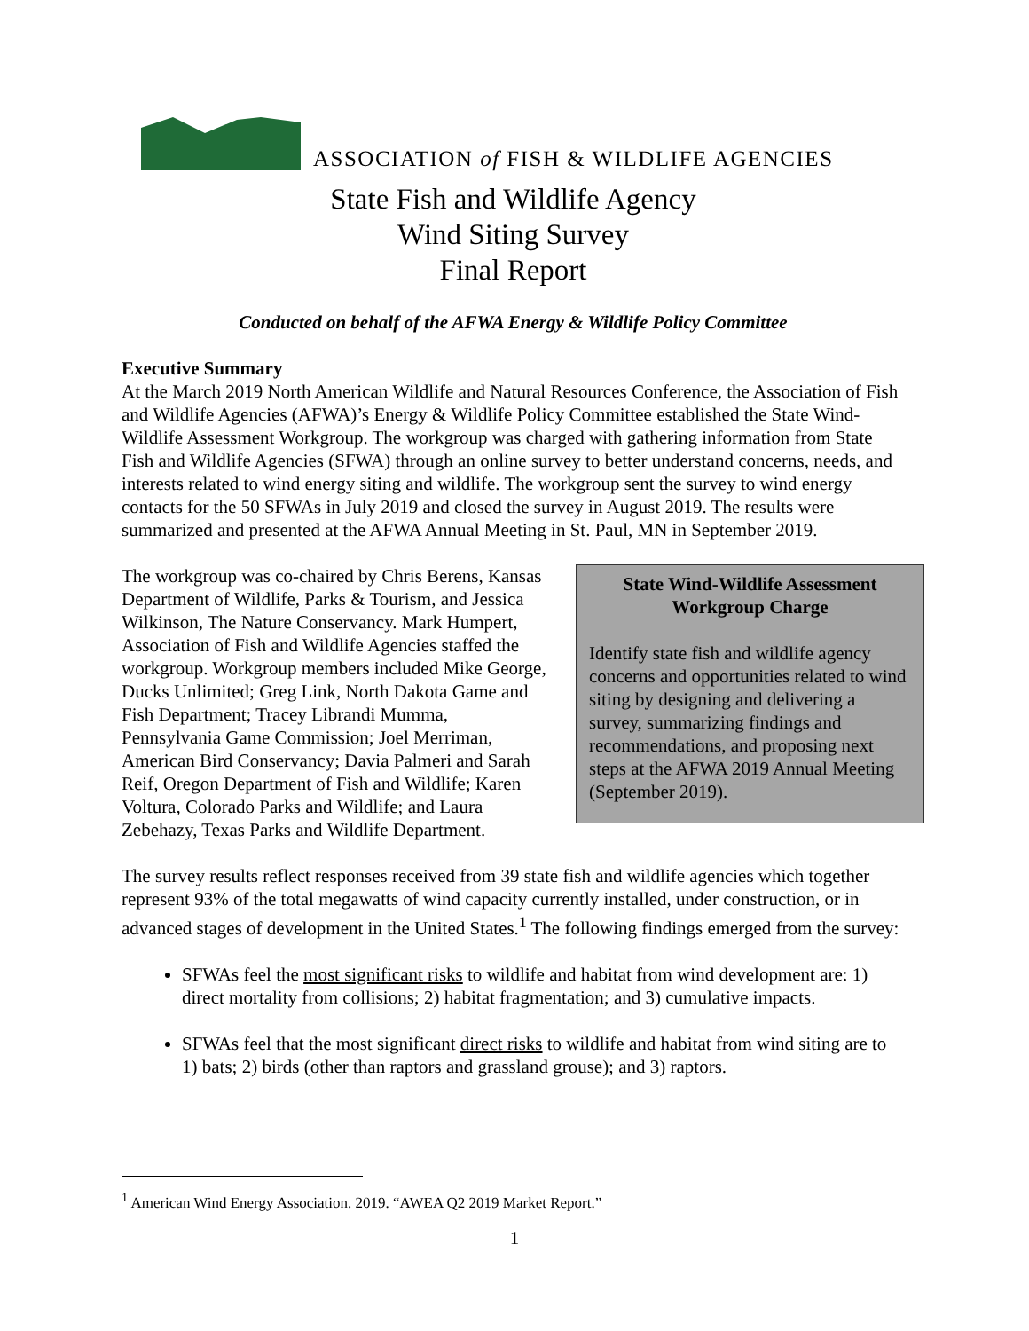ASSOCIATION of FISH & WILDLIFE AGENCIES
State Fish and Wildlife Agency
Wind Siting Survey
Final Report
Conducted on behalf of the AFWA Energy & Wildlife Policy Committee
Executive Summary
At the March 2019 North American Wildlife and Natural Resources Conference, the Association of Fish and Wildlife Agencies (AFWA)’s Energy & Wildlife Policy Committee established the State Wind-Wildlife Assessment Workgroup. The workgroup was charged with gathering information from State Fish and Wildlife Agencies (SFWA) through an online survey to better understand concerns, needs, and interests related to wind energy siting and wildlife. The workgroup sent the survey to wind energy contacts for the 50 SFWAs in July 2019 and closed the survey in August 2019. The results were summarized and presented at the AFWA Annual Meeting in St. Paul, MN in September 2019.
State Wind-Wildlife Assessment Workgroup Charge
Identify state fish and wildlife agency concerns and opportunities related to wind siting by designing and delivering a survey, summarizing findings and recommendations, and proposing next steps at the AFWA 2019 Annual Meeting (September 2019).
The workgroup was co-chaired by Chris Berens, Kansas Department of Wildlife, Parks & Tourism, and Jessica Wilkinson, The Nature Conservancy. Mark Humpert, Association of Fish and Wildlife Agencies staffed the workgroup. Workgroup members included Mike George, Ducks Unlimited; Greg Link, North Dakota Game and Fish Department; Tracey Librandi Mumma, Pennsylvania Game Commission; Joel Merriman, American Bird Conservancy; Davia Palmeri and Sarah Reif, Oregon Department of Fish and Wildlife; Karen Voltura, Colorado Parks and Wildlife; and Laura Zebehazy, Texas Parks and Wildlife Department.
The survey results reflect responses received from 39 state fish and wildlife agencies which together represent 93% of the total megawatts of wind capacity currently installed, under construction, or in advanced stages of development in the United States.<sup>1</sup> The following findings emerged from the survey:
SFWAs feel the most significant risks to wildlife and habitat from wind development are: 1) direct mortality from collisions; 2) habitat fragmentation; and 3) cumulative impacts.
SFWAs feel that the most significant direct risks to wildlife and habitat from wind siting are to 1) bats; 2) birds (other than raptors and grassland grouse); and 3) raptors.
<sup>1</sup> American Wind Energy Association. 2019. “AWEA Q2 2019 Market Report.”
1